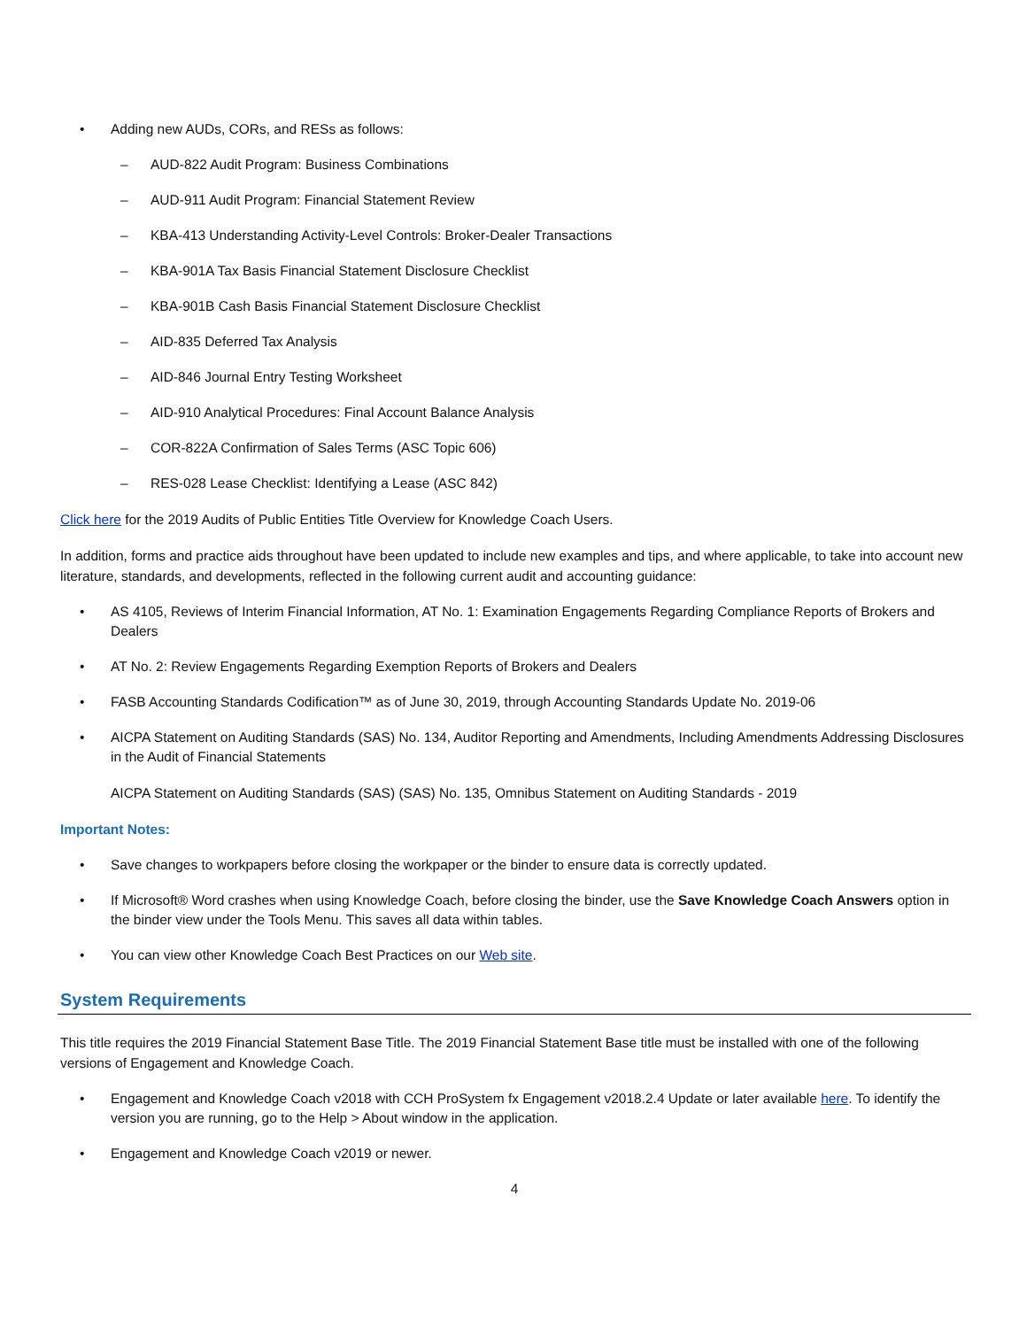• Adding new AUDs, CORs, and RESs as follows:
– AUD-822 Audit Program: Business Combinations
– AUD-911 Audit Program: Financial Statement Review
– KBA-413 Understanding Activity-Level Controls: Broker-Dealer Transactions
– KBA-901A Tax Basis Financial Statement Disclosure Checklist
– KBA-901B Cash Basis Financial Statement Disclosure Checklist
– AID-835 Deferred Tax Analysis
– AID-846 Journal Entry Testing Worksheet
– AID-910 Analytical Procedures: Final Account Balance Analysis
– COR-822A Confirmation of Sales Terms (ASC Topic 606)
– RES-028 Lease Checklist: Identifying a Lease (ASC 842)
Click here for the 2019 Audits of Public Entities Title Overview for Knowledge Coach Users.
In addition, forms and practice aids throughout have been updated to include new examples and tips, and where applicable, to take into account new literature, standards, and developments, reflected in the following current audit and accounting guidance:
• AS 4105, Reviews of Interim Financial Information, AT No. 1: Examination Engagements Regarding Compliance Reports of Brokers and Dealers
• AT No. 2: Review Engagements Regarding Exemption Reports of Brokers and Dealers
• FASB Accounting Standards Codification™ as of June 30, 2019, through Accounting Standards Update No. 2019-06
• AICPA Statement on Auditing Standards (SAS) No. 134, Auditor Reporting and Amendments, Including Amendments Addressing Disclosures in the Audit of Financial Statements
AICPA Statement on Auditing Standards (SAS) (SAS) No. 135, Omnibus Statement on Auditing Standards - 2019
Important Notes:
• Save changes to workpapers before closing the workpaper or the binder to ensure data is correctly updated.
• If Microsoft® Word crashes when using Knowledge Coach, before closing the binder, use the Save Knowledge Coach Answers option in the binder view under the Tools Menu. This saves all data within tables.
• You can view other Knowledge Coach Best Practices on our Web site.
System Requirements
This title requires the 2019 Financial Statement Base Title. The 2019 Financial Statement Base title must be installed with one of the following versions of Engagement and Knowledge Coach.
• Engagement and Knowledge Coach v2018 with CCH ProSystem fx Engagement v2018.2.4 Update or later available here. To identify the version you are running, go to the Help > About window in the application.
• Engagement and Knowledge Coach v2019 or newer.
4